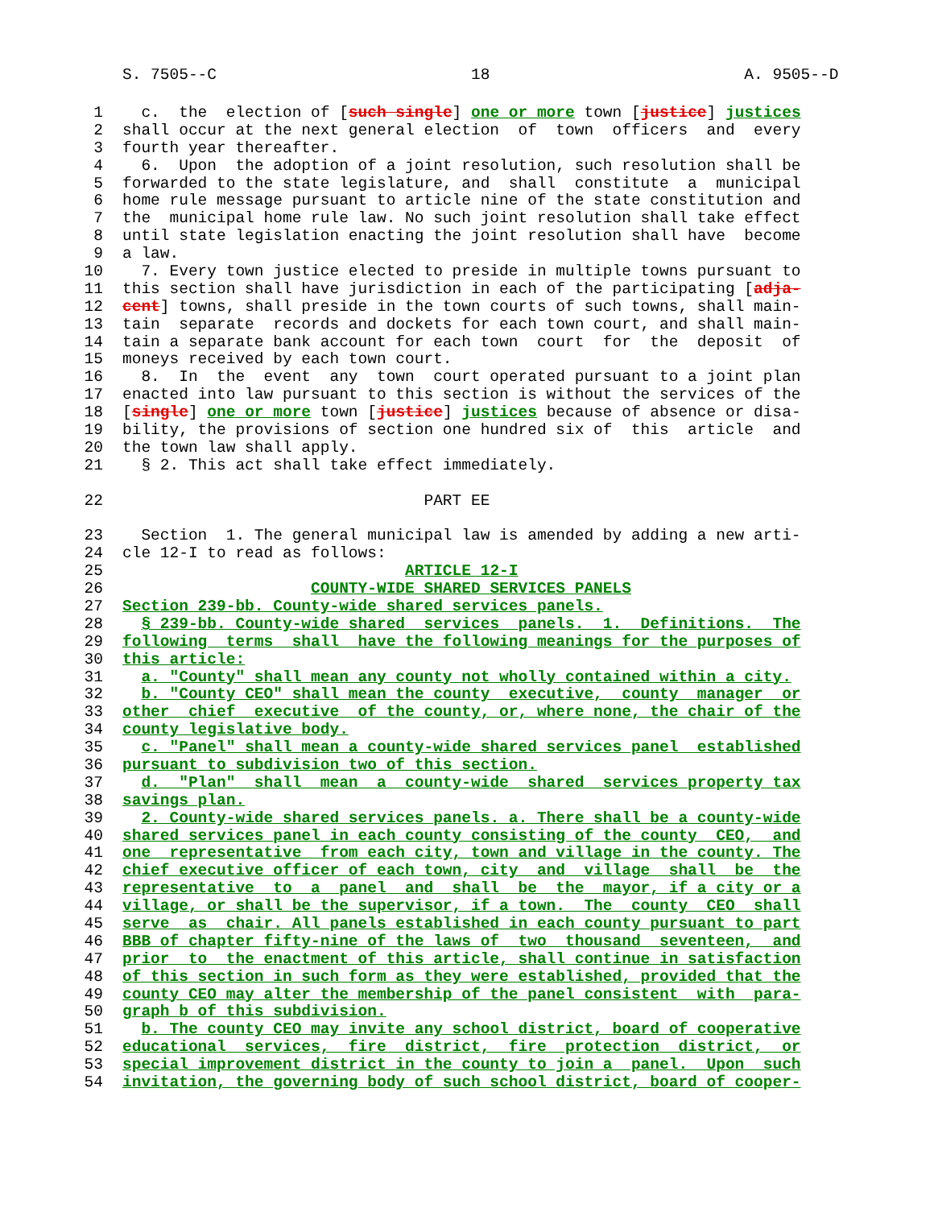S. 7505--C 18 A. 9505--D
1 c. the election of [such single] one or more town [justice] justices
2 shall occur at the next general election of town officers and every
3 fourth year thereafter.
4 6. Upon the adoption of a joint resolution, such resolution shall be
5 forwarded to the state legislature, and shall constitute a municipal
6 home rule message pursuant to article nine of the state constitution and
7 the municipal home rule law. No such joint resolution shall take effect
8 until state legislation enacting the joint resolution shall have become
9 a law.
10 7. Every town justice elected to preside in multiple towns pursuant to
11 this section shall have jurisdiction in each of the participating [adja-
12 cent] towns, shall preside in the town courts of such towns, shall main-
13 tain separate records and dockets for each town court, and shall main-
14 tain a separate bank account for each town court for the deposit of
15 moneys received by each town court.
16 8. In the event any town court operated pursuant to a joint plan
17 enacted into law pursuant to this section is without the services of the
18 [single] one or more town [justice] justices because of absence or disa-
19 bility, the provisions of section one hundred six of this article and
20 the town law shall apply.
21 § 2. This act shall take effect immediately.
22 PART EE
23 Section 1. The general municipal law is amended by adding a new arti-
24 cle 12-I to read as follows:
25 ARTICLE 12-I
26 COUNTY-WIDE SHARED SERVICES PANELS
27 Section 239-bb. County-wide shared services panels.
28 § 239-bb. County-wide shared services panels. 1. Definitions. The
29 following terms shall have the following meanings for the purposes of
30 this article:
31 a. "County" shall mean any county not wholly contained within a city.
32 b. "County CEO" shall mean the county executive, county manager or
33 other chief executive of the county, or, where none, the chair of the
34 county legislative body.
35 c. "Panel" shall mean a county-wide shared services panel established
36 pursuant to subdivision two of this section.
37 d. "Plan" shall mean a county-wide shared services property tax
38 savings plan.
39 2. County-wide shared services panels. a. There shall be a county-wide
40 shared services panel in each county consisting of the county CEO, and
41 one representative from each city, town and village in the county. The
42 chief executive officer of each town, city and village shall be the
43 representative to a panel and shall be the mayor, if a city or a
44 village, or shall be the supervisor, if a town. The county CEO shall
45 serve as chair. All panels established in each county pursuant to part
46 BBB of chapter fifty-nine of the laws of two thousand seventeen, and
47 prior to the enactment of this article, shall continue in satisfaction
48 of this section in such form as they were established, provided that the
49 county CEO may alter the membership of the panel consistent with para-
50 graph b of this subdivision.
51 b. The county CEO may invite any school district, board of cooperative
52 educational services, fire district, fire protection district, or
53 special improvement district in the county to join a panel. Upon such
54 invitation, the governing body of such school district, board of cooper-